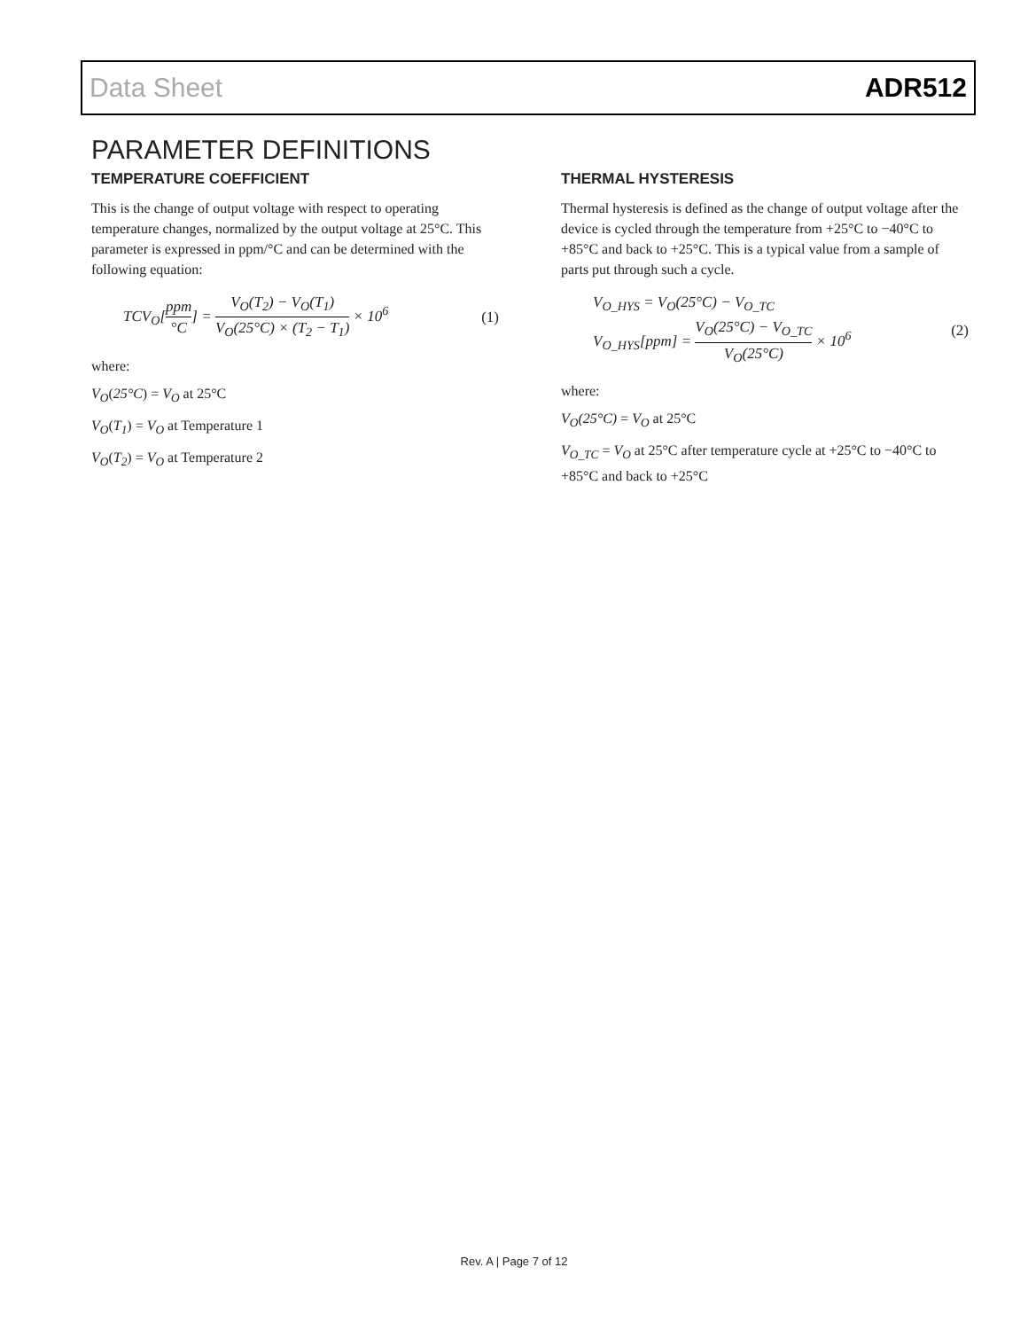Data Sheet ADR512
PARAMETER DEFINITIONS
TEMPERATURE COEFFICIENT
This is the change of output voltage with respect to operating temperature changes, normalized by the output voltage at 25°C. This parameter is expressed in ppm/°C and can be determined with the following equation:
TCV<sub>O</sub>[ppm °C] = V<sub>O</sub>(T<sub>2</sub>) − V<sub>O</sub>(T<sub>1</sub>) V<sub>O</sub>(25°C) × (T<sub>2</sub> − T<sub>1</sub>) × 10<sup>6</sup>
(1)
where:
V<sub>O</sub>(25°C) = V<sub>O</sub> at 25°C
V<sub>O</sub>(T<sub>1</sub>) = V<sub>O</sub> at Temperature 1
V<sub>O</sub>(T<sub>2</sub>) = V<sub>O</sub> at Temperature 2
THERMAL HYSTERESIS
Thermal hysteresis is defined as the change of output voltage after the device is cycled through the temperature from +25°C to −40°C to +85°C and back to +25°C. This is a typical value from a sample of parts put through such a cycle.
V<sub>O_HYS</sub> = V<sub>O</sub>(25°C) − V<sub>O_TC</sub>
V<sub>O_HYS</sub>[ppm] = V<sub>O</sub>(25°C) − V<sub>O_TC</sub> V<sub>O</sub>(25°C) × 10<sup>6</sup>
(2)
where:
V<sub>O</sub>(25°C) = V<sub>O</sub> at 25°C
V<sub>O_TC</sub> = V<sub>O</sub> at 25°C after temperature cycle at +25°C to −40°C to +85°C and back to +25°C
Rev. A | Page 7 of 12